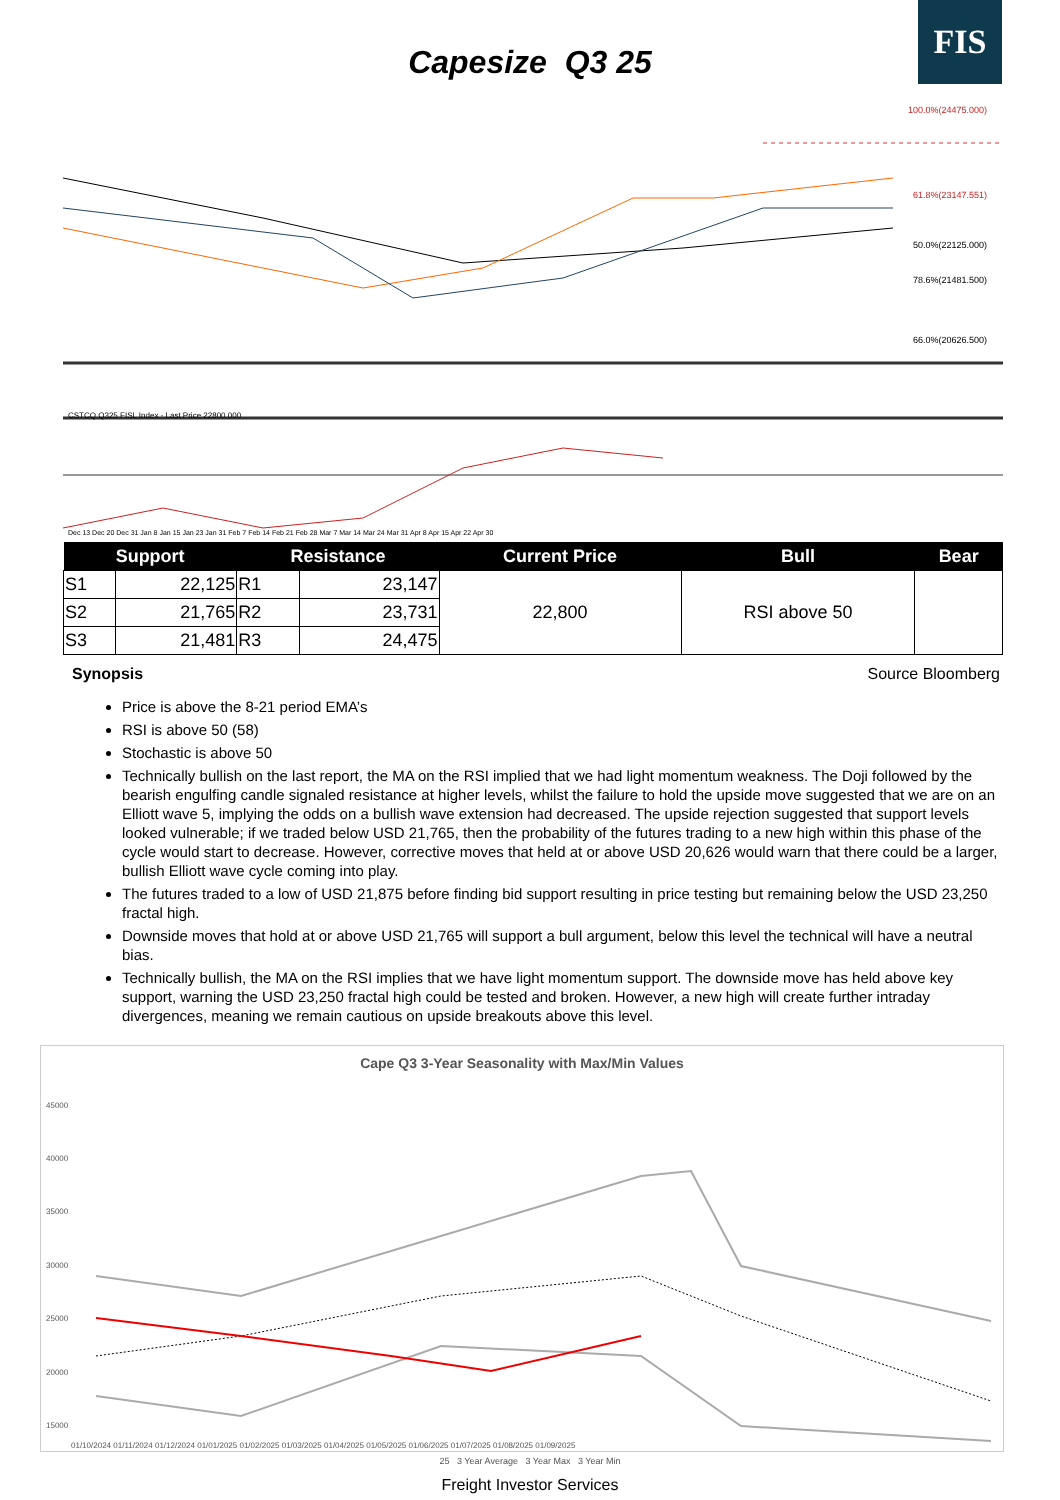FIS
Capesize Q3 25
100.0%(24475.000)
61.8%(23147.551)
50.0%(22125.000)
78.6%(21481.500)
66.0%(20626.500)
CSTCQ Q325 FISL Index - Last Price 22800.000
Dec 13 Dec 20 Dec 31 Jan 8 Jan 15 Jan 23 Jan 31 Feb 7 Feb 14 Feb 21 Feb 28 Mar 7 Mar 14 Mar 24 Mar 31 Apr 8 Apr 15 Apr 22 Apr 30
| Support | | Resistance | | Current Price | Bull | Bear |
| --- | --- | --- | --- | --- | --- | --- |
| S1 | 22,125 | R1 | 23,147 | 22,800 | RSI above 50 | |
| S2 | 21,765 | R2 | 23,731 | | | |
| S3 | 21,481 | R3 | 24,475 | | | |
Source Bloomberg
Synopsis
Price is above the 8-21 period EMA’s
RSI is above 50 (58)
Stochastic is above 50
Technically bullish on the last report, the MA on the RSI implied that we had light momentum weakness. The Doji followed by the bearish engulfing candle signaled resistance at higher levels, whilst the failure to hold the upside move suggested that we are on an Elliott wave 5, implying the odds on a bullish wave extension had decreased. The upside rejection suggested that support levels looked vulnerable; if we traded below USD 21,765, then the probability of the futures trading to a new high within this phase of the cycle would start to decrease. However, corrective moves that held at or above USD 20,626 would warn that there could be a larger, bullish Elliott wave cycle coming into play.
The futures traded to a low of USD 21,875 before finding bid support resulting in price testing but remaining below the USD 23,250 fractal high.
Downside moves that hold at or above USD 21,765 will support a bull argument, below this level the technical will have a neutral bias.
Technically bullish, the MA on the RSI implies that we have light momentum support. The downside move has held above key support, warning the USD 23,250 fractal high could be tested and broken. However, a new high will create further intraday divergences, meaning we remain cautious on upside breakouts above this level.
Cape Q3 3-Year Seasonality with Max/Min Values
45000
40000
35000
30000
25000
20000
15000
01/10/2024 01/11/2024 01/12/2024 01/01/2025 01/02/2025 01/03/2025 01/04/2025 01/05/2025 01/06/2025 01/07/2025 01/08/2025 01/09/2025
25 3 Year Average 3 Year Max 3 Year Min
Freight Investor Services